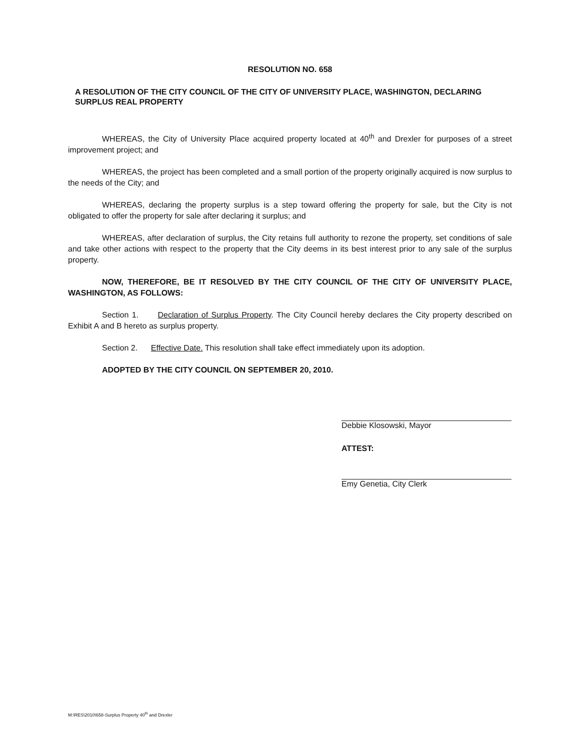RESOLUTION NO. 658
A RESOLUTION OF THE CITY COUNCIL OF THE CITY OF UNIVERSITY PLACE, WASHINGTON, DECLARING SURPLUS REAL PROPERTY
WHEREAS, the City of University Place acquired property located at 40<sup>th</sup> and Drexler for purposes of a street improvement project; and
WHEREAS, the project has been completed and a small portion of the property originally acquired is now surplus to the needs of the City; and
WHEREAS, declaring the property surplus is a step toward offering the property for sale, but the City is not obligated to offer the property for sale after declaring it surplus; and
WHEREAS, after declaration of surplus, the City retains full authority to rezone the property, set conditions of sale and take other actions with respect to the property that the City deems in its best interest prior to any sale of the surplus property.
NOW, THEREFORE, BE IT RESOLVED BY THE CITY COUNCIL OF THE CITY OF UNIVERSITY PLACE, WASHINGTON, AS FOLLOWS:
Section 1. Declaration of Surplus Property. The City Council hereby declares the City property described on Exhibit A and B hereto as surplus property.
Section 2. Effective Date. This resolution shall take effect immediately upon its adoption.
ADOPTED BY THE CITY COUNCIL ON SEPTEMBER 20, 2010.
Debbie Klosowski, Mayor
ATTEST:
Emy Genetia, City Clerk
M:\RES\2010\658-Surplus Property 40<sup>th</sup> and Drexler